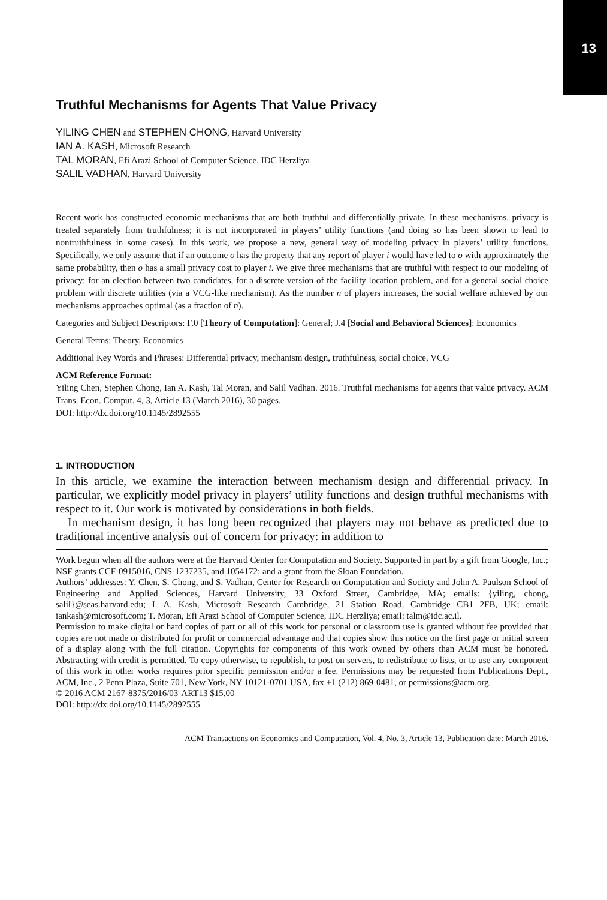13
Truthful Mechanisms for Agents That Value Privacy
YILING CHEN and STEPHEN CHONG, Harvard University
IAN A. KASH, Microsoft Research
TAL MORAN, Efi Arazi School of Computer Science, IDC Herzliya
SALIL VADHAN, Harvard University
Recent work has constructed economic mechanisms that are both truthful and differentially private. In these mechanisms, privacy is treated separately from truthfulness; it is not incorporated in players’ utility functions (and doing so has been shown to lead to nontruthfulness in some cases). In this work, we propose a new, general way of modeling privacy in players’ utility functions. Specifically, we only assume that if an outcome o has the property that any report of player i would have led to o with approximately the same probability, then o has a small privacy cost to player i. We give three mechanisms that are truthful with respect to our modeling of privacy: for an election between two candidates, for a discrete version of the facility location problem, and for a general social choice problem with discrete utilities (via a VCG-like mechanism). As the number n of players increases, the social welfare achieved by our mechanisms approaches optimal (as a fraction of n).
Categories and Subject Descriptors: F.0 [Theory of Computation]: General; J.4 [Social and Behavioral Sciences]: Economics
General Terms: Theory, Economics
Additional Key Words and Phrases: Differential privacy, mechanism design, truthfulness, social choice, VCG
ACM Reference Format:
Yiling Chen, Stephen Chong, Ian A. Kash, Tal Moran, and Salil Vadhan. 2016. Truthful mechanisms for agents that value privacy. ACM Trans. Econ. Comput. 4, 3, Article 13 (March 2016), 30 pages.
DOI: http://dx.doi.org/10.1145/2892555
1. INTRODUCTION
In this article, we examine the interaction between mechanism design and differential privacy. In particular, we explicitly model privacy in players’ utility functions and design truthful mechanisms with respect to it. Our work is motivated by considerations in both fields.
In mechanism design, it has long been recognized that players may not behave as predicted due to traditional incentive analysis out of concern for privacy: in addition to
Work begun when all the authors were at the Harvard Center for Computation and Society. Supported in part by a gift from Google, Inc.; NSF grants CCF-0915016, CNS-1237235, and 1054172; and a grant from the Sloan Foundation.
Authors’ addresses: Y. Chen, S. Chong, and S. Vadhan, Center for Research on Computation and Society and John A. Paulson School of Engineering and Applied Sciences, Harvard University, 33 Oxford Street, Cambridge, MA; emails: {yiling, chong, salil}@seas.harvard.edu; I. A. Kash, Microsoft Research Cambridge, 21 Station Road, Cambridge CB1 2FB, UK; email: iankash@microsoft.com; T. Moran, Efi Arazi School of Computer Science, IDC Herzliya; email: talm@idc.ac.il.
Permission to make digital or hard copies of part or all of this work for personal or classroom use is granted without fee provided that copies are not made or distributed for profit or commercial advantage and that copies show this notice on the first page or initial screen of a display along with the full citation. Copyrights for components of this work owned by others than ACM must be honored. Abstracting with credit is permitted. To copy otherwise, to republish, to post on servers, to redistribute to lists, or to use any component of this work in other works requires prior specific permission and/or a fee. Permissions may be requested from Publications Dept., ACM, Inc., 2 Penn Plaza, Suite 701, New York, NY 10121-0701 USA, fax +1 (212) 869-0481, or permissions@acm.org.
© 2016 ACM 2167-8375/2016/03-ART13 $15.00
DOI: http://dx.doi.org/10.1145/2892555
ACM Transactions on Economics and Computation, Vol. 4, No. 3, Article 13, Publication date: March 2016.